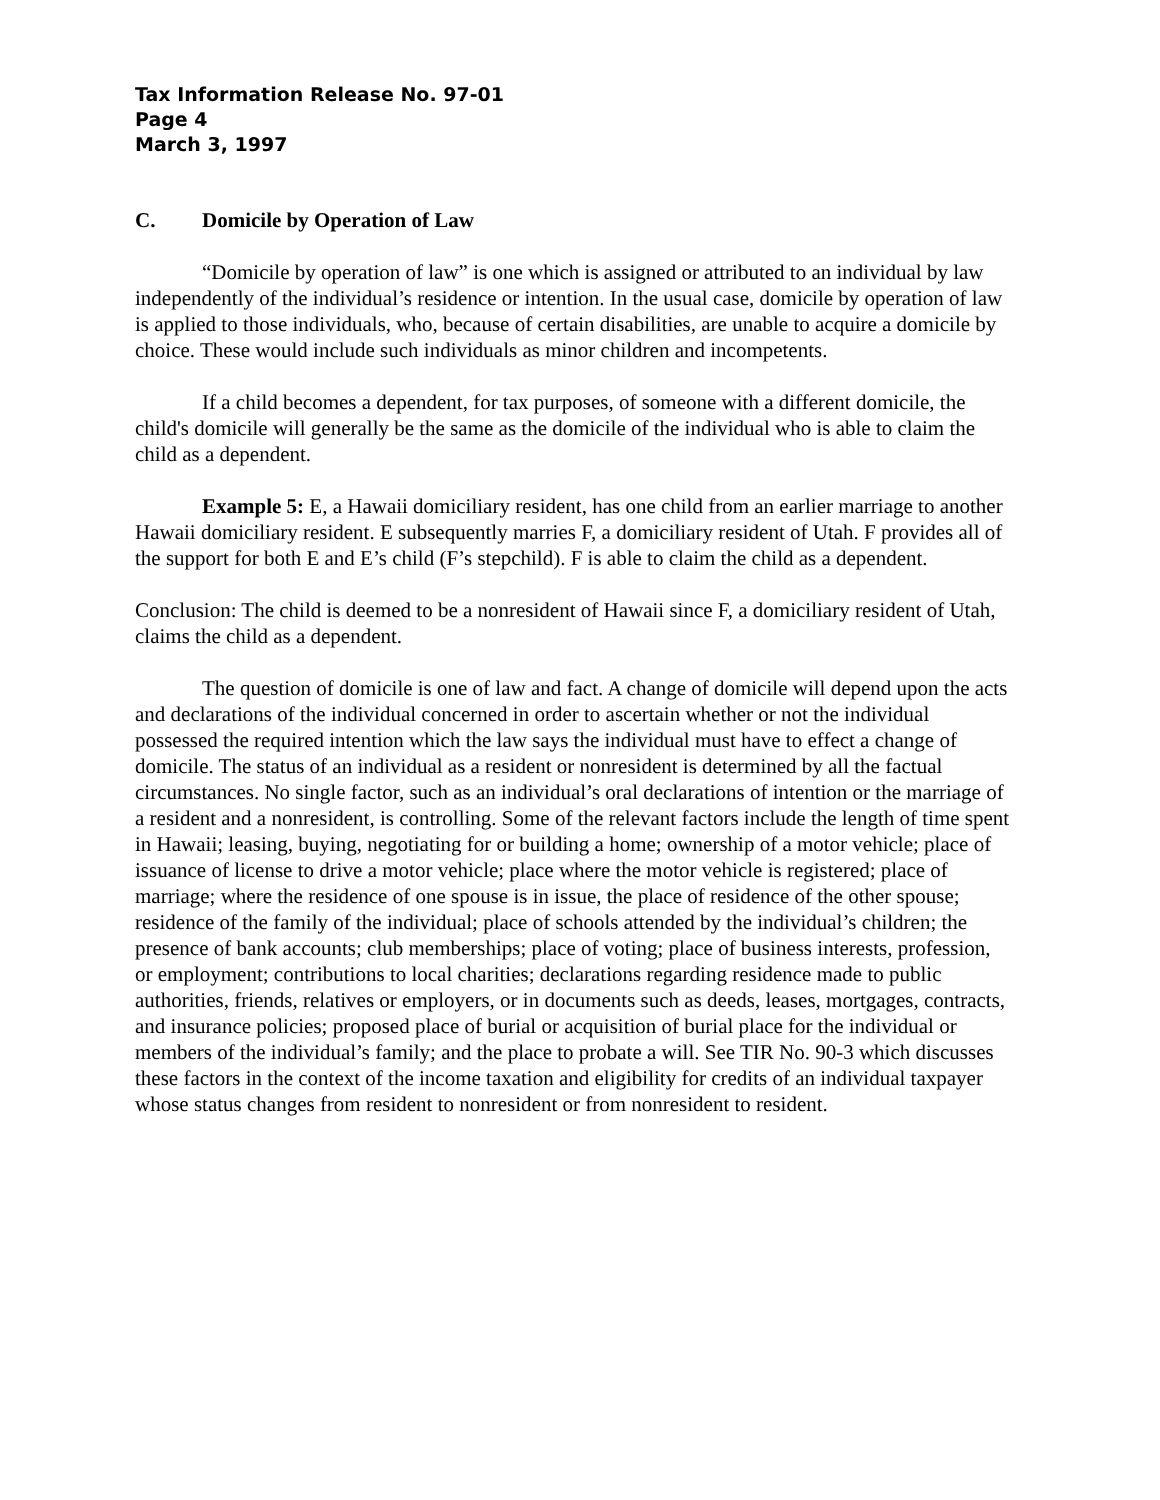Tax Information Release No. 97-01
Page 4
March 3, 1997
C. Domicile by Operation of Law
“Domicile by operation of law” is one which is assigned or attributed to an individual by law independently of the individual’s residence or intention. In the usual case, domicile by operation of law is applied to those individuals, who, because of certain disabilities, are unable to acquire a domicile by choice. These would include such individuals as minor children and incompetents.
If a child becomes a dependent, for tax purposes, of someone with a different domicile, the child's domicile will generally be the same as the domicile of the individual who is able to claim the child as a dependent.
Example 5: E, a Hawaii domiciliary resident, has one child from an earlier marriage to another Hawaii domiciliary resident. E subsequently marries F, a domiciliary resident of Utah. F provides all of the support for both E and E’s child (F’s stepchild). F is able to claim the child as a dependent.
Conclusion: The child is deemed to be a nonresident of Hawaii since F, a domiciliary resident of Utah, claims the child as a dependent.
The question of domicile is one of law and fact. A change of domicile will depend upon the acts and declarations of the individual concerned in order to ascertain whether or not the individual possessed the required intention which the law says the individual must have to effect a change of domicile. The status of an individual as a resident or nonresident is determined by all the factual circumstances. No single factor, such as an individual’s oral declarations of intention or the marriage of a resident and a nonresident, is controlling. Some of the relevant factors include the length of time spent in Hawaii; leasing, buying, negotiating for or building a home; ownership of a motor vehicle; place of issuance of license to drive a motor vehicle; place where the motor vehicle is registered; place of marriage; where the residence of one spouse is in issue, the place of residence of the other spouse; residence of the family of the individual; place of schools attended by the individual’s children; the presence of bank accounts; club memberships; place of voting; place of business interests, profession, or employment; contributions to local charities; declarations regarding residence made to public authorities, friends, relatives or employers, or in documents such as deeds, leases, mortgages, contracts, and insurance policies; proposed place of burial or acquisition of burial place for the individual or members of the individual’s family; and the place to probate a will. See TIR No. 90-3 which discusses these factors in the context of the income taxation and eligibility for credits of an individual taxpayer whose status changes from resident to nonresident or from nonresident to resident.